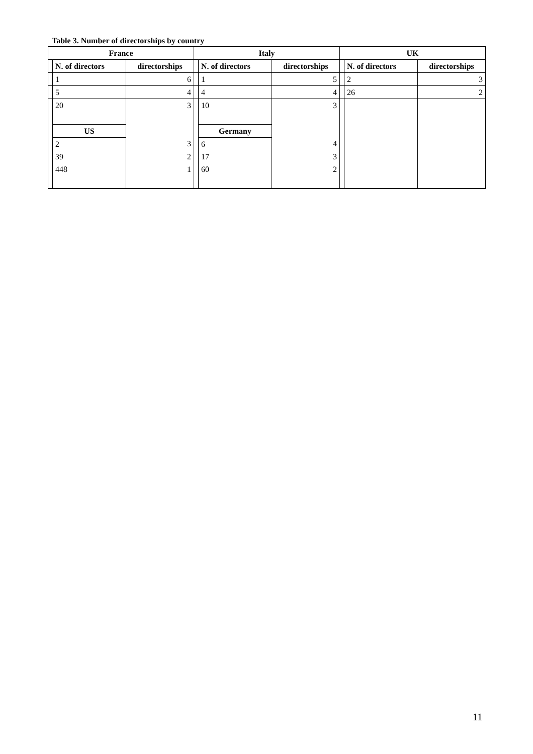Table 3. Number of directorships by country
| France | | | Italy | | | UK | | |
| --- | --- | --- | --- | --- | --- | --- | --- | --- |
| | N. of directors | directorships | | N. of directors | directorships | | N. of directors | directorships |
| | 1 | 6 | | 1 | 5 | | 2 | 3 |
| | 5 | 4 | | 4 | 4 | | 26 | 2 |
| | 20 | 3 | | 10 | 3 | | | |
| | US | | | Germany | | | | |
| | 2 | 3 | | 6 | 4 | | | |
| | 39 | 2 | | 17 | 3 | | | |
| | 448 | 1 | | 60 | 2 | | | |
11